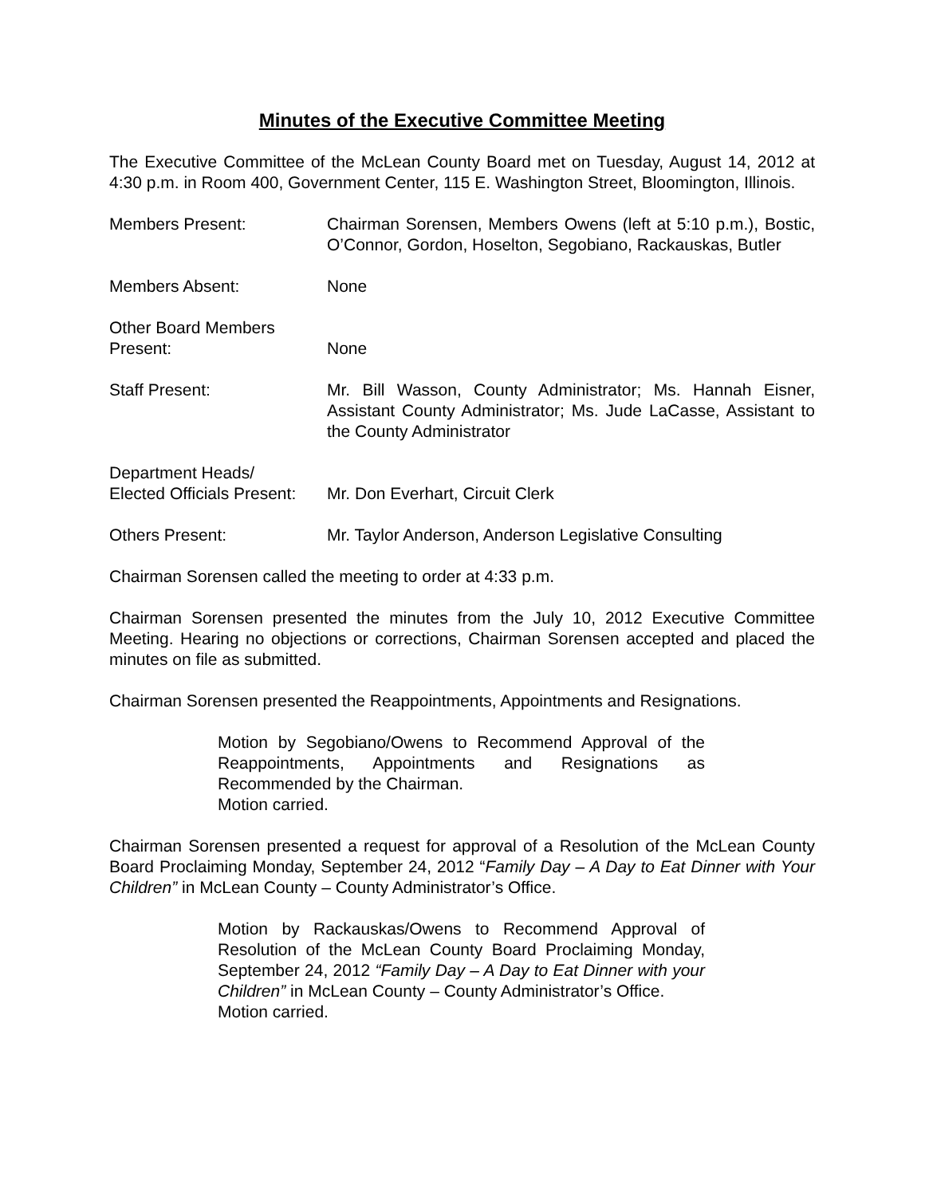Minutes of the Executive Committee Meeting
The Executive Committee of the McLean County Board met on Tuesday, August 14, 2012 at 4:30 p.m. in Room 400, Government Center, 115 E. Washington Street, Bloomington, Illinois.
Members Present: Chairman Sorensen, Members Owens (left at 5:10 p.m.), Bostic, O’Connor, Gordon, Hoselton, Segobiano, Rackauskas, Butler
Members Absent: None
Other Board Members
Present:
None
Staff Present: Mr. Bill Wasson, County Administrator; Ms. Hannah Eisner, Assistant County Administrator; Ms. Jude LaCasse, Assistant to the County Administrator
Department Heads/
Elected Officials Present:
Mr. Don Everhart, Circuit Clerk
Others Present: Mr. Taylor Anderson, Anderson Legislative Consulting
Chairman Sorensen called the meeting to order at 4:33 p.m.
Chairman Sorensen presented the minutes from the July 10, 2012 Executive Committee Meeting. Hearing no objections or corrections, Chairman Sorensen accepted and placed the minutes on file as submitted.
Chairman Sorensen presented the Reappointments, Appointments and Resignations.
Motion by Segobiano/Owens to Recommend Approval of the Reappointments, Appointments and Resignations as Recommended by the Chairman.
Motion carried.
Chairman Sorensen presented a request for approval of a Resolution of the McLean County Board Proclaiming Monday, September 24, 2012 “Family Day – A Day to Eat Dinner with Your Children” in McLean County – County Administrator’s Office.
Motion by Rackauskas/Owens to Recommend Approval of Resolution of the McLean County Board Proclaiming Monday, September 24, 2012 “Family Day – A Day to Eat Dinner with your Children” in McLean County – County Administrator’s Office.
Motion carried.